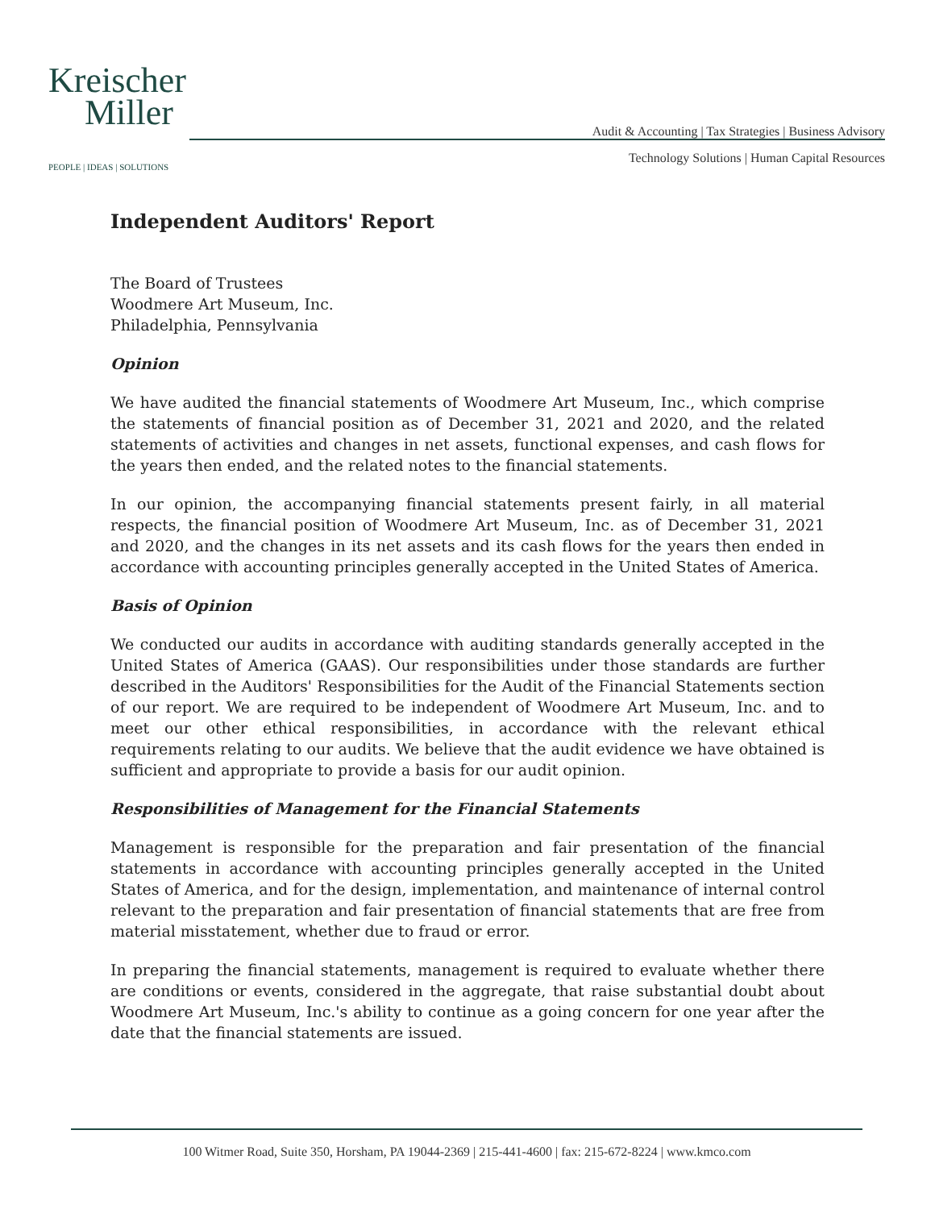Kreischer
Miller
PEOPLE | IDEAS | SOLUTIONS
Audit & Accounting | Tax Strategies | Business Advisory
Technology Solutions | Human Capital Resources
Independent Auditors' Report
The Board of Trustees
Woodmere Art Museum, Inc.
Philadelphia, Pennsylvania
Opinion
We have audited the financial statements of Woodmere Art Museum, Inc., which comprise the statements of financial position as of December 31, 2021 and 2020, and the related statements of activities and changes in net assets, functional expenses, and cash flows for the years then ended, and the related notes to the financial statements.
In our opinion, the accompanying financial statements present fairly, in all material respects, the financial position of Woodmere Art Museum, Inc. as of December 31, 2021 and 2020, and the changes in its net assets and its cash flows for the years then ended in accordance with accounting principles generally accepted in the United States of America.
Basis of Opinion
We conducted our audits in accordance with auditing standards generally accepted in the United States of America (GAAS). Our responsibilities under those standards are further described in the Auditors' Responsibilities for the Audit of the Financial Statements section of our report. We are required to be independent of Woodmere Art Museum, Inc. and to meet our other ethical responsibilities, in accordance with the relevant ethical requirements relating to our audits. We believe that the audit evidence we have obtained is sufficient and appropriate to provide a basis for our audit opinion.
Responsibilities of Management for the Financial Statements
Management is responsible for the preparation and fair presentation of the financial statements in accordance with accounting principles generally accepted in the United States of America, and for the design, implementation, and maintenance of internal control relevant to the preparation and fair presentation of financial statements that are free from material misstatement, whether due to fraud or error.
In preparing the financial statements, management is required to evaluate whether there are conditions or events, considered in the aggregate, that raise substantial doubt about Woodmere Art Museum, Inc.'s ability to continue as a going concern for one year after the date that the financial statements are issued.
100 Witmer Road, Suite 350, Horsham, PA 19044-2369 | 215-441-4600 | fax: 215-672-8224 | www.kmco.com